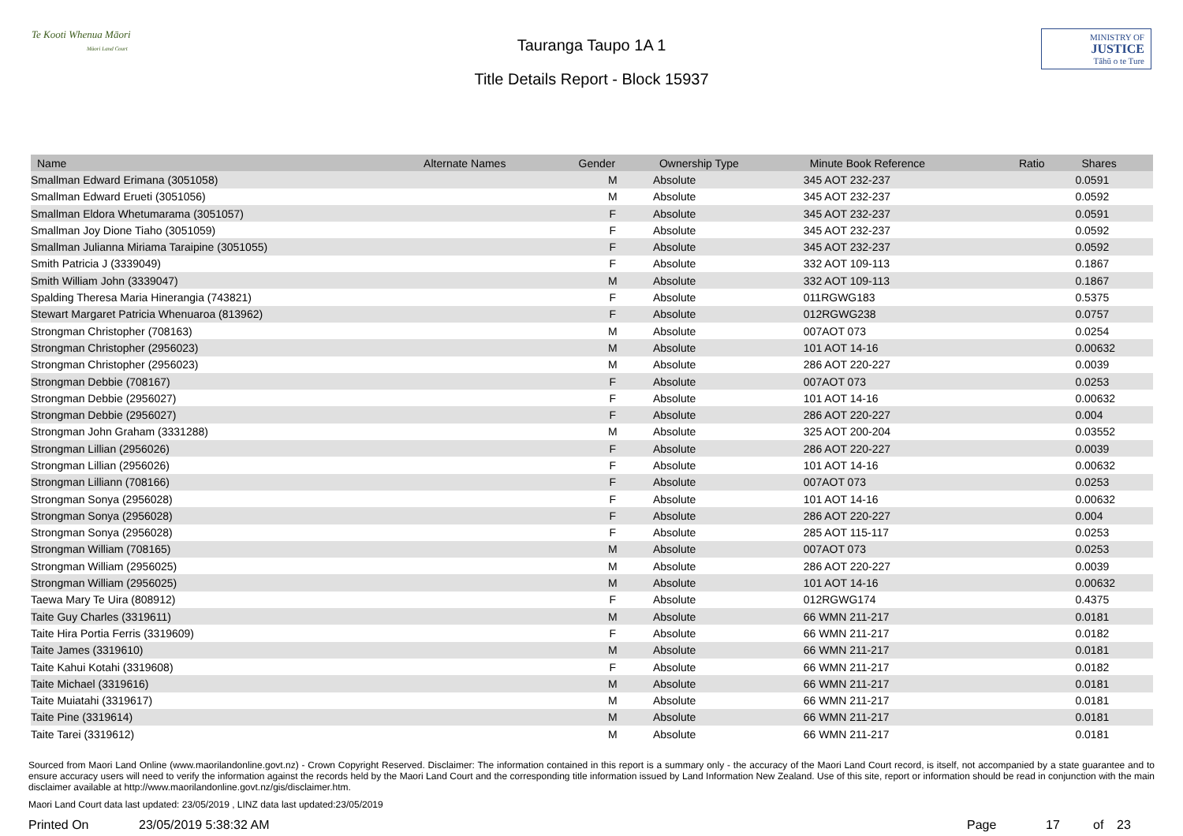Te Kooti Whenua Māori
Māori Land Court
Tauranga Taupo 1A 1
Title Details Report - Block 15937
MINISTRY OF
JUSTICE
Tāhū o te Ture
| Name | Alternate Names | Gender | Ownership Type | Minute Book Reference | Ratio | Shares |
| --- | --- | --- | --- | --- | --- | --- |
| Smallman Edward Erimana (3051058) | | M | Absolute | 345 AOT 232-237 | | 0.0591 |
| Smallman Edward Erueti (3051056) | | M | Absolute | 345 AOT 232-237 | | 0.0592 |
| Smallman Eldora Whetumarama (3051057) | | F | Absolute | 345 AOT 232-237 | | 0.0591 |
| Smallman Joy Dione Tiaho (3051059) | | F | Absolute | 345 AOT 232-237 | | 0.0592 |
| Smallman Julianna Miriama Taraipine (3051055) | | F | Absolute | 345 AOT 232-237 | | 0.0592 |
| Smith Patricia J (3339049) | | F | Absolute | 332 AOT 109-113 | | 0.1867 |
| Smith William John (3339047) | | M | Absolute | 332 AOT 109-113 | | 0.1867 |
| Spalding Theresa Maria Hinerangia (743821) | | F | Absolute | 011RGWG183 | | 0.5375 |
| Stewart Margaret Patricia Whenuaroa (813962) | | F | Absolute | 012RGWG238 | | 0.0757 |
| Strongman Christopher (708163) | | M | Absolute | 007AOT 073 | | 0.0254 |
| Strongman Christopher (2956023) | | M | Absolute | 101 AOT 14-16 | | 0.00632 |
| Strongman Christopher (2956023) | | M | Absolute | 286 AOT 220-227 | | 0.0039 |
| Strongman Debbie (708167) | | F | Absolute | 007AOT 073 | | 0.0253 |
| Strongman Debbie (2956027) | | F | Absolute | 101 AOT 14-16 | | 0.00632 |
| Strongman Debbie (2956027) | | F | Absolute | 286 AOT 220-227 | | 0.004 |
| Strongman John Graham (3331288) | | M | Absolute | 325 AOT 200-204 | | 0.03552 |
| Strongman Lillian (2956026) | | F | Absolute | 286 AOT 220-227 | | 0.0039 |
| Strongman Lillian (2956026) | | F | Absolute | 101 AOT 14-16 | | 0.00632 |
| Strongman Lilliann (708166) | | F | Absolute | 007AOT 073 | | 0.0253 |
| Strongman Sonya (2956028) | | F | Absolute | 101 AOT 14-16 | | 0.00632 |
| Strongman Sonya (2956028) | | F | Absolute | 286 AOT 220-227 | | 0.004 |
| Strongman Sonya (2956028) | | F | Absolute | 285 AOT 115-117 | | 0.0253 |
| Strongman William (708165) | | M | Absolute | 007AOT 073 | | 0.0253 |
| Strongman William (2956025) | | M | Absolute | 286 AOT 220-227 | | 0.0039 |
| Strongman William (2956025) | | M | Absolute | 101 AOT 14-16 | | 0.00632 |
| Taewa Mary Te Uira (808912) | | F | Absolute | 012RGWG174 | | 0.4375 |
| Taite Guy Charles (3319611) | | M | Absolute | 66 WMN 211-217 | | 0.0181 |
| Taite Hira Portia Ferris (3319609) | | F | Absolute | 66 WMN 211-217 | | 0.0182 |
| Taite James (3319610) | | M | Absolute | 66 WMN 211-217 | | 0.0181 |
| Taite Kahui Kotahi (3319608) | | F | Absolute | 66 WMN 211-217 | | 0.0182 |
| Taite Michael (3319616) | | M | Absolute | 66 WMN 211-217 | | 0.0181 |
| Taite Muiatahi (3319617) | | M | Absolute | 66 WMN 211-217 | | 0.0181 |
| Taite Pine (3319614) | | M | Absolute | 66 WMN 211-217 | | 0.0181 |
| Taite Tarei (3319612) | | M | Absolute | 66 WMN 211-217 | | 0.0181 |
Sourced from Maori Land Online (www.maorilandonline.govt.nz) - Crown Copyright Reserved. Disclaimer: The information contained in this report is a summary only - the accuracy of the Maori Land Court record, is itself, not accompanied by a state guarantee and to ensure accuracy users will need to verify the information against the records held by the Maori Land Court and the corresponding title information issued by Land Information New Zealand. Use of this site, report or information should be read in conjunction with the main disclaimer available at http://www.maorilandonline.govt.nz/gis/disclaimer.htm.
Maori Land Court data last updated: 23/05/2019 , LINZ data last updated:23/05/2019
Printed On 23/05/2019 5:38:32 AM Page 17 of 23